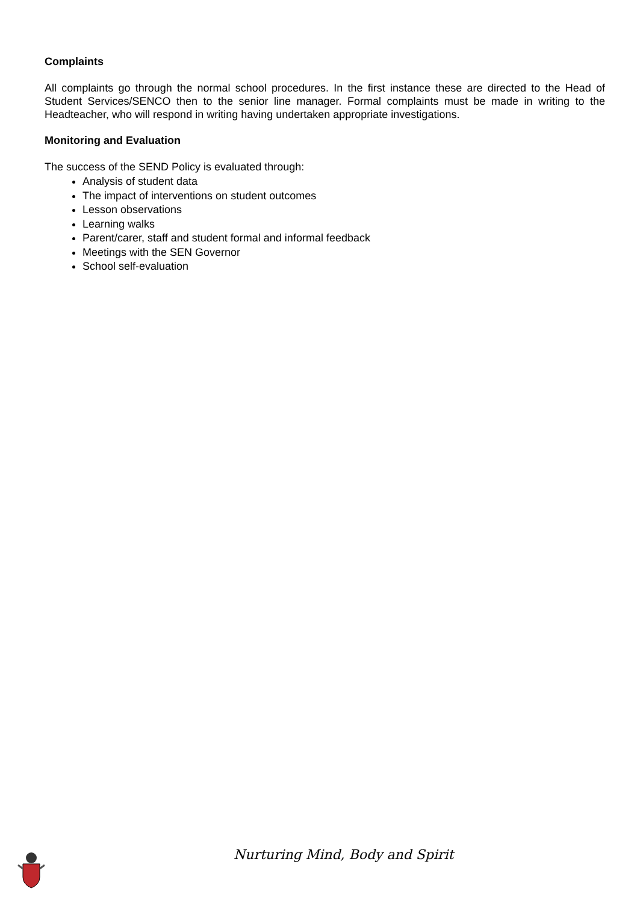Complaints
All complaints go through the normal school procedures. In the first instance these are directed to the Head of Student Services/SENCO then to the senior line manager. Formal complaints must be made in writing to the Headteacher, who will respond in writing having undertaken appropriate investigations.
Monitoring and Evaluation
The success of the SEND Policy is evaluated through:
Analysis of student data
The impact of interventions on student outcomes
Lesson observations
Learning walks
Parent/carer, staff and student formal and informal feedback
Meetings with the SEN Governor
School self-evaluation
Nurturing Mind, Body and Spirit